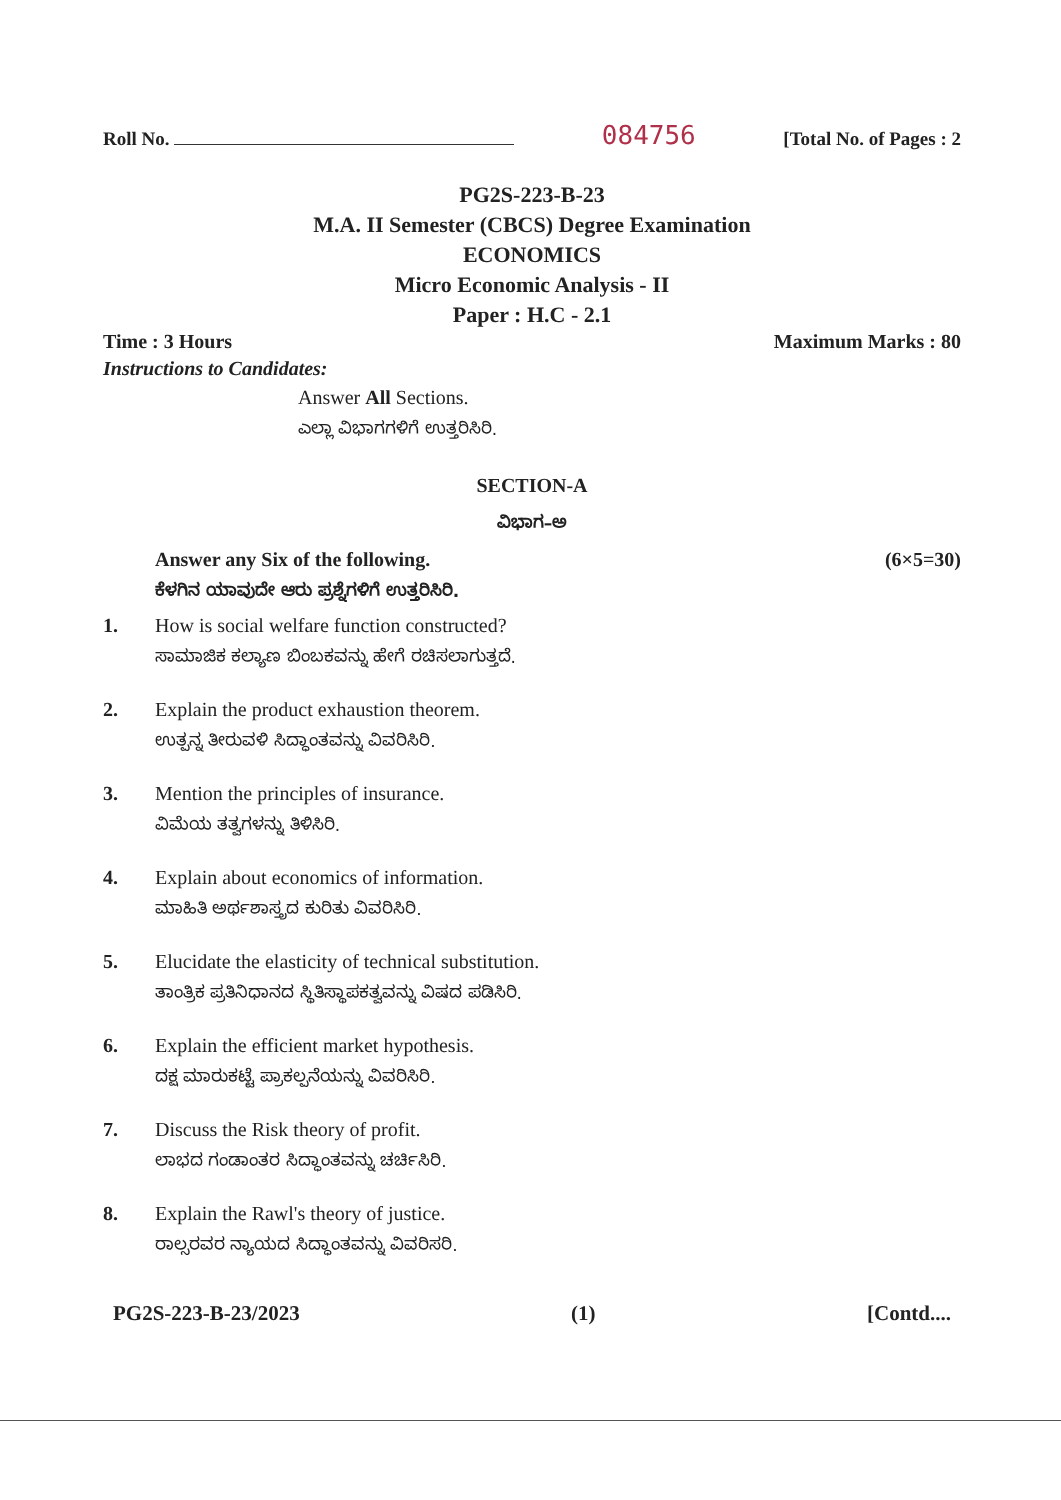Roll No.
084756
[Total No. of Pages : 2
PG2S-223-B-23
M.A. II Semester (CBCS) Degree Examination
ECONOMICS
Micro Economic Analysis - II
Paper : H.C - 2.1
Time : 3 Hours Maximum Marks : 80
Instructions to Candidates:
Answer All Sections.
ಎಲ್ಲಾ ವಿಭಾಗಗಳಿಗೆ ಉತ್ತರಿಸಿರಿ.
SECTION-A
ವಿಭಾಗ–ಅ
Answer any Six of the following.
(6×5=30)
ಕೆಳಗಿನ ಯಾವುದೇ ಆರು ಪ್ರಶ್ನೆಗಳಿಗೆ ಉತ್ತರಿಸಿರಿ.
1. How is social welfare function constructed?
ಸಾಮಾಜಿಕ ಕಲ್ಯಾಣ ಬಿಂಬಕವನ್ನು ಹೇಗೆ ರಚಿಸಲಾಗುತ್ತದೆ.
2. Explain the product exhaustion theorem.
ಉತ್ಪನ್ನ ತೀರುವಳಿ ಸಿದ್ಧಾಂತವನ್ನು ವಿವರಿಸಿರಿ.
3. Mention the principles of insurance.
ವಿಮೆಯ ತತ್ವಗಳನ್ನು ತಿಳಿಸಿರಿ.
4. Explain about economics of information.
ಮಾಹಿತಿ ಅರ್ಥಶಾಸ್ತ್ರದ ಕುರಿತು ವಿವರಿಸಿರಿ.
5. Elucidate the elasticity of technical substitution.
ತಾಂತ್ರಿಕ ಪ್ರತಿನಿಧಾನದ ಸ್ಥಿತಿಸ್ಥಾಪಕತ್ವವನ್ನು ವಿಷದ ಪಡಿಸಿರಿ.
6. Explain the efficient market hypothesis.
ದಕ್ಷ ಮಾರುಕಟ್ಟೆ ಪ್ರಾಕಲ್ಪನೆಯನ್ನು ವಿವರಿಸಿರಿ.
7. Discuss the Risk theory of profit.
ಲಾಭದ ಗಂಡಾಂತರ ಸಿದ್ಧಾಂತವನ್ನು ಚರ್ಚಿಸಿರಿ.
8. Explain the Rawl's theory of justice.
ರಾಲ್ಸರವರ ನ್ಯಾಯದ ಸಿದ್ಧಾಂತವನ್ನು ವಿವರಿಸರಿ.
PG2S-223-B-23/2023 (1) [Contd....